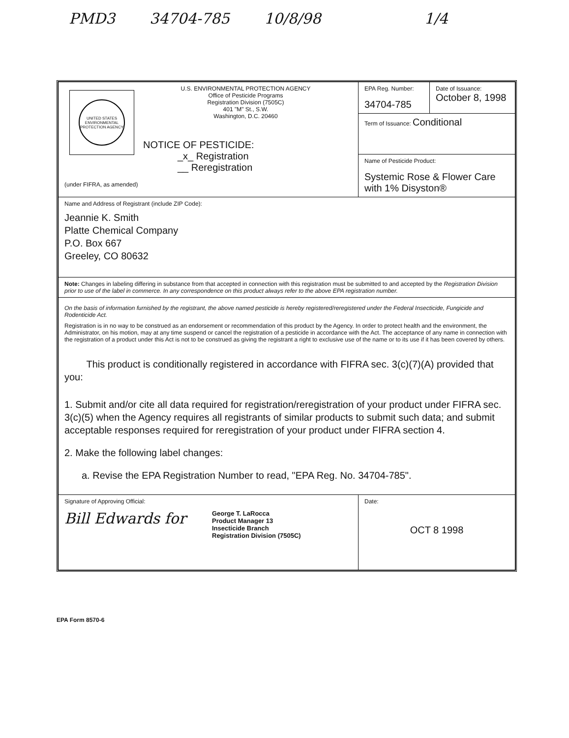PMD3 34704-785 10/8/98 1/4
| UNITED STATES ENVIRONMENTAL PROTECTION AGENCY U.S. ENVIRONMENTAL PROTECTION AGENCY Office of Pesticide Programs Registration Division (7505C) 401 "M" St., S.W. Washington, D.C. 20460 NOTICE OF PESTICIDE: _x_ Registration __ Reregistration (under FIFRA, as amended) | EPA Reg. Number: 34704-785 | Date of Issuance: October 8, 1998 |
| | Term of Issuance: Conditional | |
| | Name of Pesticide Product: Systemic Rose & Flower Care with 1% Disyston® | |
| Name and Address of Registrant (include ZIP Code): Jeannie K. Smith Platte Chemical Company P.O. Box 667 Greeley, CO 80632 | | |
| Note: Changes in labeling differing in substance from that accepted in connection with this registration must be submitted to and accepted by the Registration Division prior to use of the label in commerce. In any correspondence on this product always refer to the above EPA registration number. | | |
| On the basis of information furnished by the registrant, the above named pesticide is hereby registered/reregistered under the Federal Insecticide, Fungicide and Rodenticide Act. Registration is in no way to be construed as an endorsement or recommendation of this product by the Agency. In order to protect health and the environment, the Administrator, on his motion, may at any time suspend or cancel the registration of a pesticide in accordance with the Act. The acceptance of any name in connection with the registration of a product under this Act is not to be construed as giving the registrant a right to exclusive use of the name or to its use if it has been covered by others. This product is conditionally registered in accordance with FIFRA sec. 3(c)(7)(A) provided that you: 1. Submit and/or cite all data required for registration/reregistration of your product under FIFRA sec. 3(c)(5) when the Agency requires all registrants of similar products to submit such data; and submit acceptable responses required for reregistration of your product under FIFRA section 4. 2. Make the following label changes: a. Revise the EPA Registration Number to read, "EPA Reg. No. 34704-785". | | |
| Signature of Approving Official: Bill Edwards for George T. LaRocca Product Manager 13 Insecticide Branch Registration Division (7505C) | Date: OCT 8 1998 | |
EPA Form 8570-6